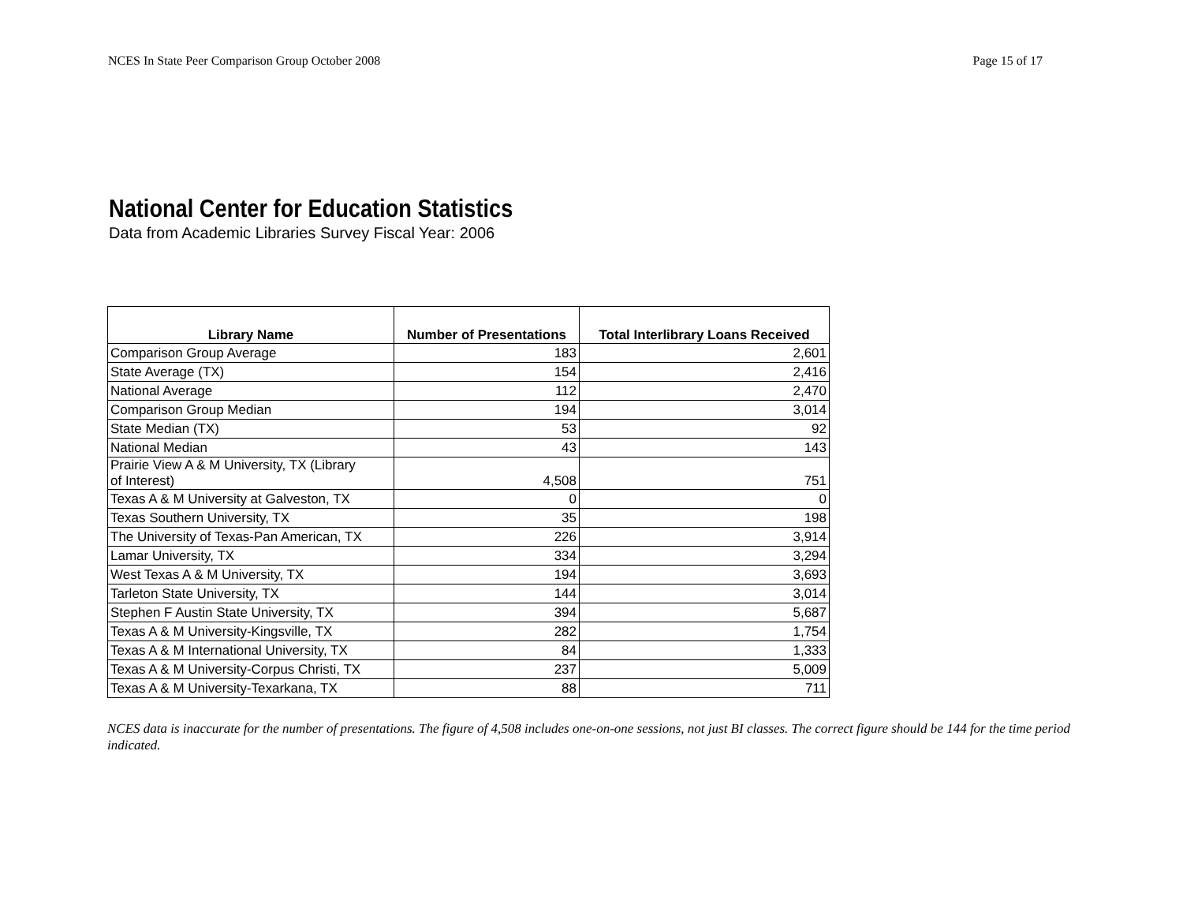NCES In State Peer Comparison Group October 2008 Page 15 of 17
National Center for Education Statistics
Data from Academic Libraries Survey Fiscal Year: 2006
| Library Name | Number of Presentations | Total Interlibrary Loans Received |
| --- | --- | --- |
| Comparison Group Average | 183 | 2,601 |
| State Average (TX) | 154 | 2,416 |
| National Average | 112 | 2,470 |
| Comparison Group Median | 194 | 3,014 |
| State Median (TX) | 53 | 92 |
| National Median | 43 | 143 |
| Prairie View A & M University, TX (Library of Interest) | 4,508 | 751 |
| Texas A & M University at Galveston, TX | 0 | 0 |
| Texas Southern University, TX | 35 | 198 |
| The University of Texas-Pan American, TX | 226 | 3,914 |
| Lamar University, TX | 334 | 3,294 |
| West Texas A & M University, TX | 194 | 3,693 |
| Tarleton State University, TX | 144 | 3,014 |
| Stephen F Austin State University, TX | 394 | 5,687 |
| Texas A & M University-Kingsville, TX | 282 | 1,754 |
| Texas A & M International University, TX | 84 | 1,333 |
| Texas A & M University-Corpus Christi, TX | 237 | 5,009 |
| Texas A & M University-Texarkana, TX | 88 | 711 |
NCES data is inaccurate for the number of presentations. The figure of 4,508 includes one-on-one sessions, not just BI classes. The correct figure should be 144 for the time period indicated.